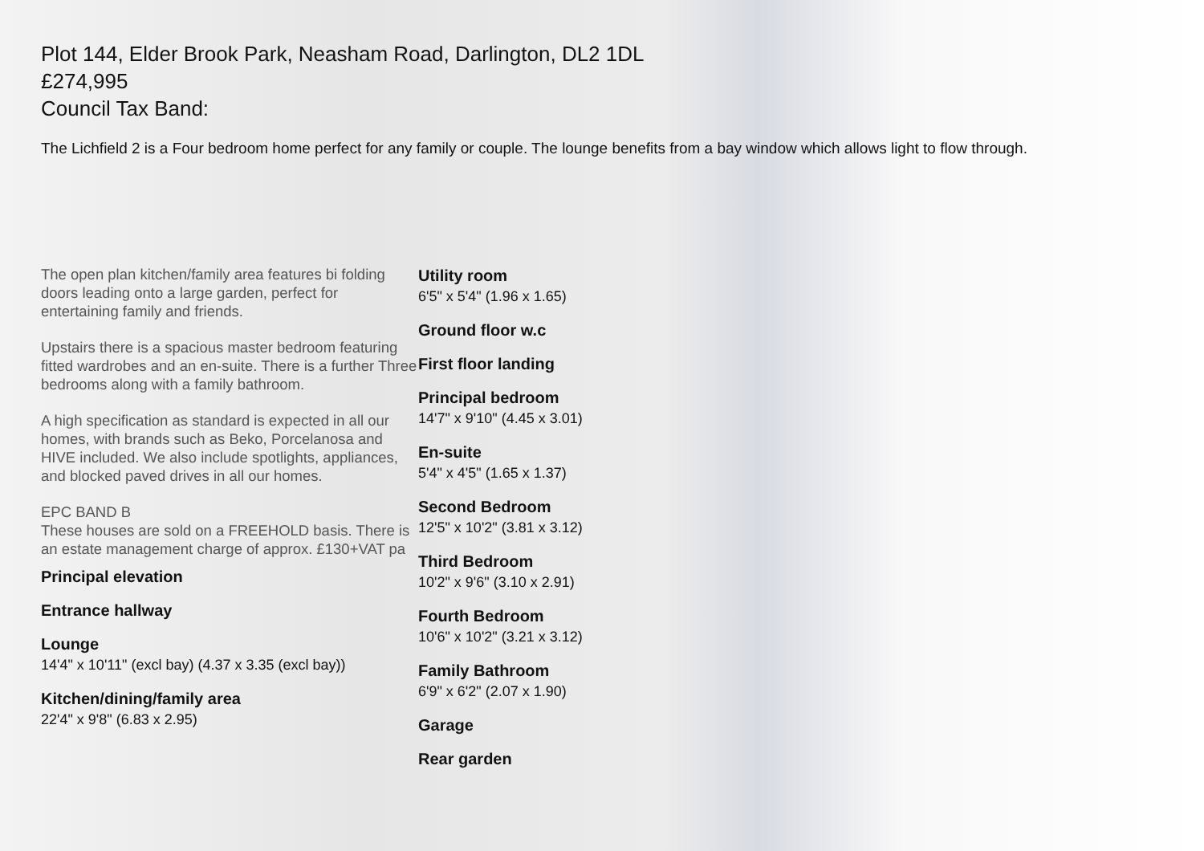Plot 144, Elder Brook Park, Neasham Road, Darlington, DL2 1DL
£274,995
Council Tax Band:
The Lichfield 2 is a Four bedroom home perfect for any family or couple. The lounge benefits from a bay window which allows light to flow through.
The open plan kitchen/family area features bi folding doors leading onto a large garden, perfect for entertaining family and friends.
Upstairs there is a spacious master bedroom featuring fitted wardrobes and an en-suite. There is a further Three bedrooms along with a family bathroom.
A high specification as standard is expected in all our homes, with brands such as Beko, Porcelanosa and HIVE included. We also include spotlights, appliances, and blocked paved drives in all our homes.
EPC BAND B
These houses are sold on a FREEHOLD basis. There is an estate management charge of approx. £130+VAT pa
Principal elevation
Entrance hallway
Lounge
14'4" x 10'11" (excl bay) (4.37 x 3.35 (excl bay))
Kitchen/dining/family area
22'4" x 9'8" (6.83 x 2.95)
Utility room
6'5" x 5'4" (1.96 x 1.65)
Ground floor w.c
First floor landing
Principal bedroom
14'7" x 9'10" (4.45 x 3.01)
En-suite
5'4" x 4'5" (1.65 x 1.37)
Second Bedroom
12'5" x 10'2" (3.81 x 3.12)
Third Bedroom
10'2" x 9'6" (3.10 x 2.91)
Fourth Bedroom
10'6" x 10'2" (3.21 x 3.12)
Family Bathroom
6'9" x 6'2" (2.07 x 1.90)
Garage
Rear garden